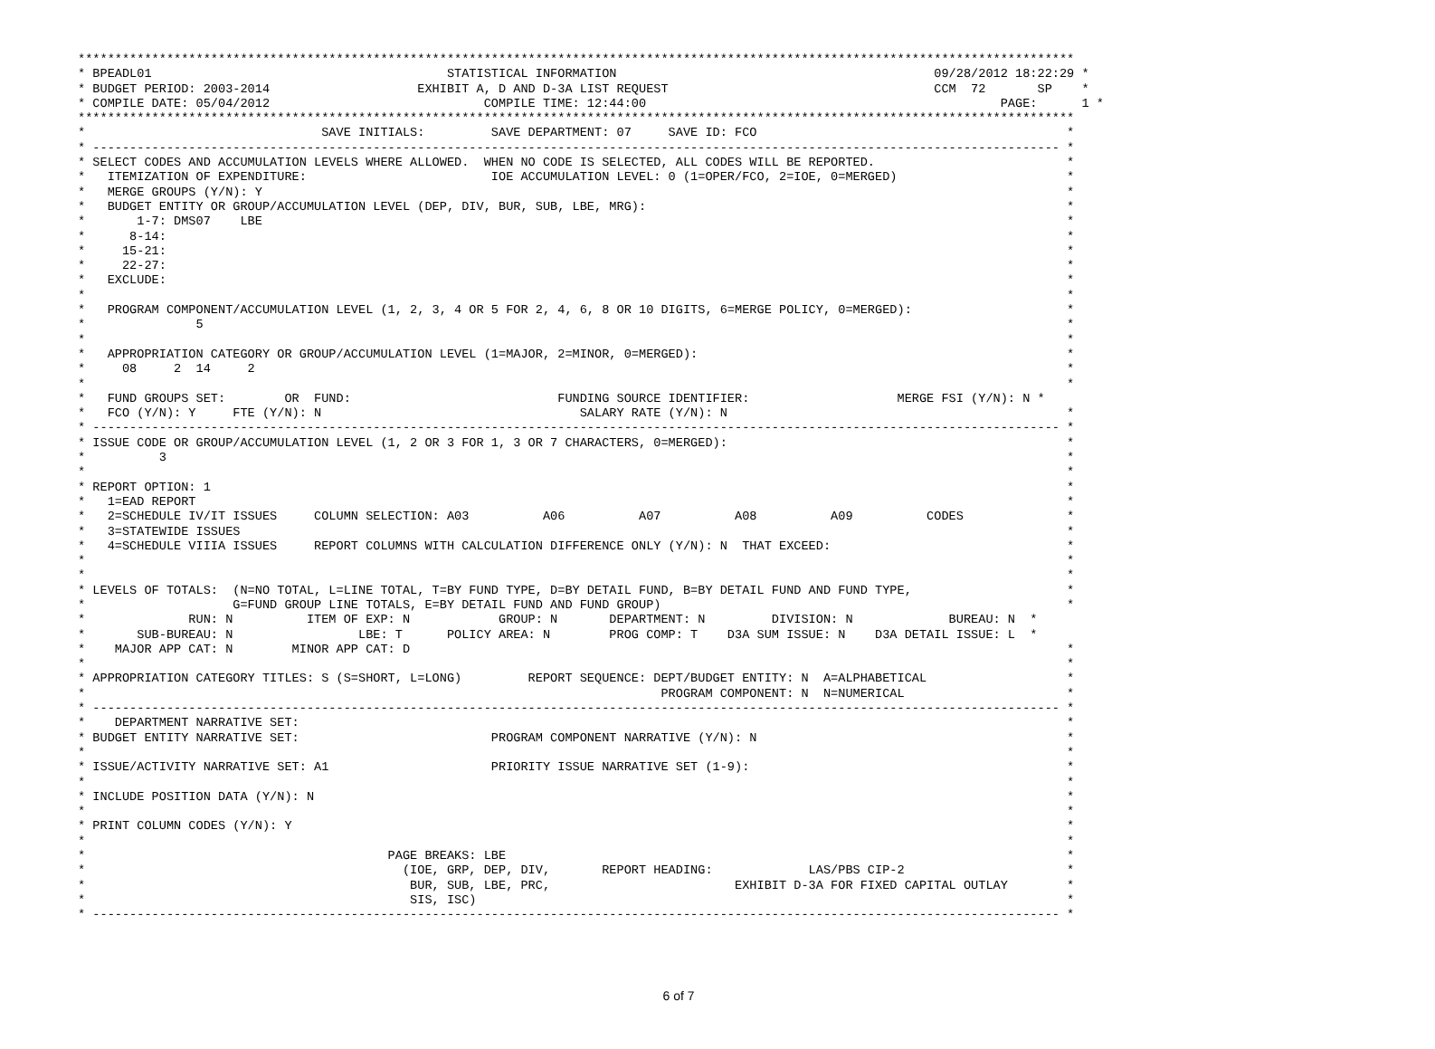***************************************************************************************************************************************
* BPEADL01                                        STATISTICAL INFORMATION                                           09/28/2012 18:22:29 *
* BUDGET PERIOD: 2003-2014                    EXHIBIT A, D AND D-3A LIST REQUEST                                    CCM  72       SP    *
* COMPILE DATE: 05/04/2012                             COMPILE TIME: 12:44:00                                                PAGE:      1 *
***************************************************************************************************************************************
*                                SAVE INITIALS:         SAVE DEPARTMENT: 07     SAVE ID: FCO                                          *
* ----------------------------------------------------------------------------------------------------------------------------------- *
* SELECT CODES AND ACCUMULATION LEVELS WHERE ALLOWED.  WHEN NO CODE IS SELECTED, ALL CODES WILL BE REPORTED.                          *
*   ITEMIZATION OF EXPENDITURE:                         IOE ACCUMULATION LEVEL: 0 (1=OPER/FCO, 2=IOE, 0=MERGED)                       *
*   MERGE GROUPS (Y/N): Y                                                                                                             *
*   BUDGET ENTITY OR GROUP/ACCUMULATION LEVEL (DEP, DIV, BUR, SUB, LBE, MRG):                                                         *
*       1-7: DMS07    LBE                                                                                                             *
*      8-14:                                                                                                                          *
*     15-21:                                                                                                                          *
*     22-27:                                                                                                                          *
*   EXCLUDE:                                                                                                                          *
*                                                                                                                                     *
*   PROGRAM COMPONENT/ACCUMULATION LEVEL (1, 2, 3, 4 OR 5 FOR 2, 4, 6, 8 OR 10 DIGITS, 6=MERGE POLICY, 0=MERGED):                     *
*               5                                                                                                                     *
*                                                                                                                                     *
*   APPROPRIATION CATEGORY OR GROUP/ACCUMULATION LEVEL (1=MAJOR, 2=MINOR, 0=MERGED):                                                  *
*     08     2  14     2                                                                                                              *
*                                                                                                                                     *
*   FUND GROUPS SET:        OR  FUND:                            FUNDING SOURCE IDENTIFIER:                    MERGE FSI (Y/N): N *
*   FCO (Y/N): Y     FTE (Y/N): N                                   SALARY RATE (Y/N): N                                              *
* ----------------------------------------------------------------------------------------------------------------------------------- *
* ISSUE CODE OR GROUP/ACCUMULATION LEVEL (1, 2 OR 3 FOR 1, 3 OR 7 CHARACTERS, 0=MERGED):                                              *
*          3                                                                                                                          *
*                                                                                                                                     *
* REPORT OPTION: 1                                                                                                                    *
*   1=EAD REPORT                                                                                                                      *
*   2=SCHEDULE IV/IT ISSUES     COLUMN SELECTION: A03          A06          A07          A08          A09          CODES              *
*   3=STATEWIDE ISSUES                                                                                                                *
*   4=SCHEDULE VIIIA ISSUES     REPORT COLUMNS WITH CALCULATION DIFFERENCE ONLY (Y/N): N  THAT EXCEED:                                *
*                                                                                                                                     *
*                                                                                                                                     *
* LEVELS OF TOTALS:  (N=NO TOTAL, L=LINE TOTAL, T=BY FUND TYPE, D=BY DETAIL FUND, B=BY DETAIL FUND AND FUND TYPE,                     *
*                    G=FUND GROUP LINE TOTALS, E=BY DETAIL FUND AND FUND GROUP)                                                       *
*              RUN: N          ITEM OF EXP: N            GROUP: N       DEPARTMENT: N         DIVISION: N             BUREAU: N  *
*       SUB-BUREAU: N                 LBE: T      POLICY AREA: N        PROG COMP: T    D3A SUM ISSUE: N    D3A DETAIL ISSUE: L  *
*    MAJOR APP CAT: N        MINOR APP CAT: D                                                                                         *
*                                                                                                                                     *
* APPROPRIATION CATEGORY TITLES: S (S=SHORT, L=LONG)         REPORT SEQUENCE: DEPT/BUDGET ENTITY: N  A=ALPHABETICAL                   *
*                                                                              PROGRAM COMPONENT: N  N=NUMERICAL                      *
* ----------------------------------------------------------------------------------------------------------------------------------- *
*    DEPARTMENT NARRATIVE SET:                                                                                                        *
* BUDGET ENTITY NARRATIVE SET:                          PROGRAM COMPONENT NARRATIVE (Y/N): N                                          *
*                                                                                                                                     *
* ISSUE/ACTIVITY NARRATIVE SET: A1                      PRIORITY ISSUE NARRATIVE SET (1-9):                                           *
*                                                                                                                                     *
* INCLUDE POSITION DATA (Y/N): N                                                                                                      *
*                                                                                                                                     *
* PRINT COLUMN CODES (Y/N): Y                                                                                                         *
*                                                                                                                                     *
*                                         PAGE BREAKS: LBE                                                                            *
*                                           (IOE, GRP, DEP, DIV,       REPORT HEADING:             LAS/PBS CIP-2                      *
*                                            BUR, SUB, LBE, PRC,                         EXHIBIT D-3A FOR FIXED CAPITAL OUTLAY        *
*                                            SIS, ISC)                                                                                *
* ----------------------------------------------------------------------------------------------------------------------------------- *
6 of 7